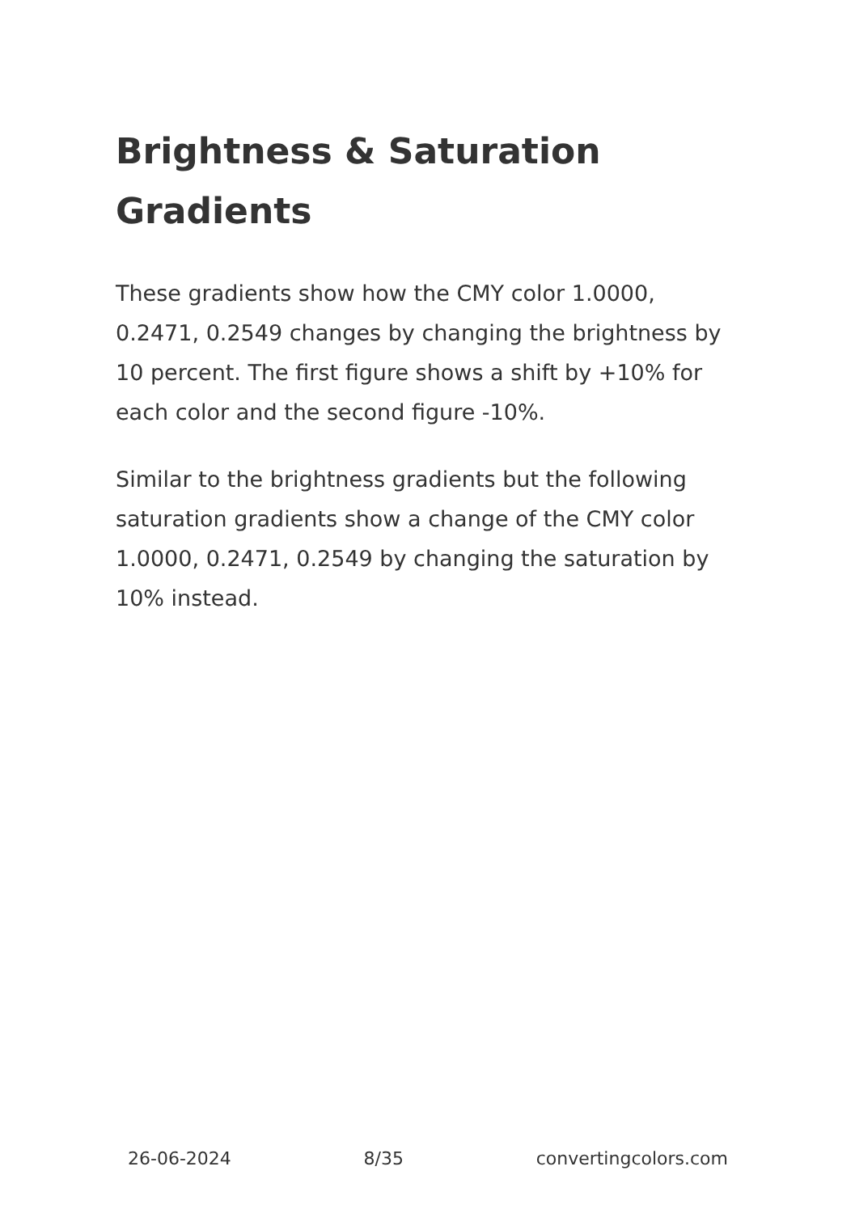Brightness & Saturation Gradients
These gradients show how the CMY color 1.0000, 0.2471, 0.2549 changes by changing the brightness by 10 percent. The first figure shows a shift by +10% for each color and the second figure -10%.
Similar to the brightness gradients but the following saturation gradients show a change of the CMY color 1.0000, 0.2471, 0.2549 by changing the saturation by 10% instead.
26-06-2024 8/35 convertingcolors.com